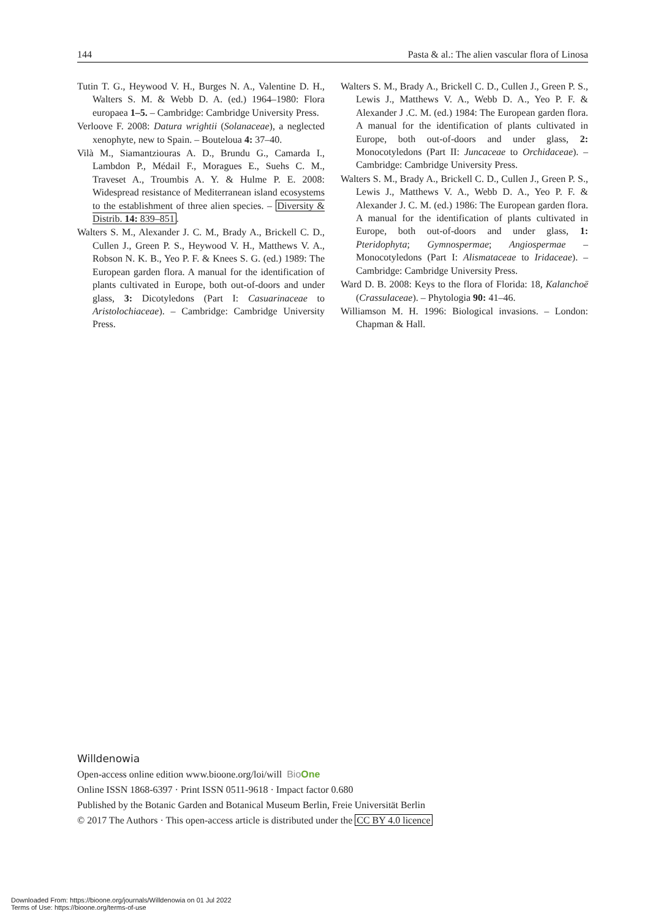144 Pasta & al.: The alien vascular flora of Linosa
Tutin T. G., Heywood V. H., Burges N. A., Valentine D. H., Walters S. M. & Webb D. A. (ed.) 1964–1980: Flora europaea 1–5. – Cambridge: Cambridge University Press.
Verloove F. 2008: Datura wrightii (Solanaceae), a neglected xenophyte, new to Spain. – Bouteloua 4: 37–40.
Vilà M., Siamantziouras A. D., Brundu G., Camarda I., Lambdon P., Médail F., Moragues E., Suehs C. M., Traveset A., Troumbis A. Y. & Hulme P. E. 2008: Widespread resistance of Mediterranean island ecosystems to the establishment of three alien species. – Diversity & Distrib. 14: 839–851.
Walters S. M., Alexander J. C. M., Brady A., Brickell C. D., Cullen J., Green P. S., Heywood V. H., Matthews V. A., Robson N. K. B., Yeo P. F. & Knees S. G. (ed.) 1989: The European garden flora. A manual for the identification of plants cultivated in Europe, both out-of-doors and under glass, 3: Dicotyledons (Part I: Casuarinaceae to Aristolochiaceae). – Cambridge: Cambridge University Press.
Walters S. M., Brady A., Brickell C. D., Cullen J., Green P. S., Lewis J., Matthews V. A., Webb D. A., Yeo P. F. & Alexander J .C. M. (ed.) 1984: The European garden flora. A manual for the identification of plants cultivated in Europe, both out-of-doors and under glass, 2: Monocotyledons (Part II: Juncaceae to Orchidaceae). – Cambridge: Cambridge University Press.
Walters S. M., Brady A., Brickell C. D., Cullen J., Green P. S., Lewis J., Matthews V. A., Webb D. A., Yeo P. F. & Alexander J. C. M. (ed.) 1986: The European garden flora. A manual for the identification of plants cultivated in Europe, both out-of-doors and under glass, 1: Pteridophyta; Gymnospermae; Angiospermae – Monocotyledons (Part I: Alismataceae to Iridaceae). – Cambridge: Cambridge University Press.
Ward D. B. 2008: Keys to the flora of Florida: 18, Kalanchoë (Crassulaceae). – Phytologia 90: 41–46.
Williamson M. H. 1996: Biological invasions. – London: Chapman & Hall.
Willdenowia
Open-access online edition www.bioone.org/loi/will BioOne
Online ISSN 1868-6397 · Print ISSN 0511-9618 · Impact factor 0.680
Published by the Botanic Garden and Botanical Museum Berlin, Freie Universität Berlin
© 2017 The Authors · This open-access article is distributed under the CC BY 4.0 licence
Downloaded From: https://bioone.org/journals/Willdenowia on 01 Jul 2022
Terms of Use: https://bioone.org/terms-of-use